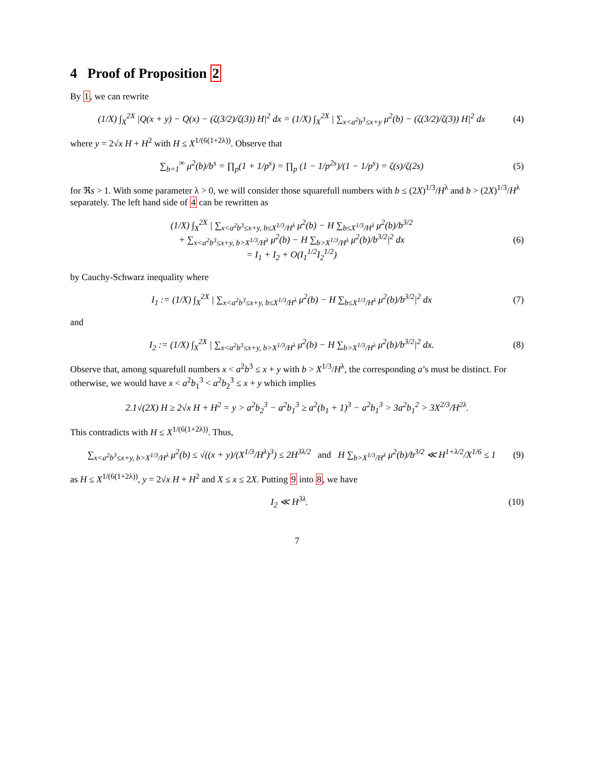4 Proof of Proposition 2
By 1, we can rewrite
(1/X) ∫<sub>X</sub><sup>2X</sup> |Q(x + y) − Q(x) − (ζ(3/2)/ζ(3)) H|<sup>2</sup> dx = (1/X) ∫<sub>X</sub><sup>2X</sup> | ∑<sub>x<a<sup>2</sup>b<sup>3</sup>≤x+y</sub> μ<sup>2</sup>(b) − (ζ(3/2)/ζ(3)) H|<sup>2</sup> dx (4)
where y = 2√x H + H<sup>2</sup> with H ≤ X<sup>1/(6(1+2λ))</sup>. Observe that
∑<sub>b=1</sub><sup>∞</sup> μ<sup>2</sup>(b)/b<sup>s</sup> = ∏<sub>p</sub>(1 + 1/p<sup>s</sup>) = ∏<sub>p</sub> (1 − 1/p<sup>2s</sup>)/(1 − 1/p<sup>s</sup>) = ζ(s)/ζ(2s) (5)
for ℜs > 1. With some parameter λ > 0, we will consider those squarefull numbers with b ≤ (2X)<sup>1/3</sup>/H<sup>λ</sup> and b > (2X)<sup>1/3</sup>/H<sup>λ</sup> separately. The left hand side of 4 can be rewritten as
(1/X) ∫<sub>X</sub><sup>2X</sup> | ∑<sub>x<a<sup>2</sup>b<sup>3</sup>≤x+y, b≤X<sup>1/3</sup>/H<sup>λ</sup></sub> μ<sup>2</sup>(b) − H ∑<sub>b≤X<sup>1/3</sup>/H<sup>λ</sup></sub> μ<sup>2</sup>(b)/b<sup>3/2</sup>
+ ∑<sub>x<a<sup>2</sup>b<sup>3</sup>≤x+y, b>X<sup>1/3</sup>/H<sup>λ</sup></sub> μ<sup>2</sup>(b) − H ∑<sub>b>X<sup>1/3</sup>/H<sup>λ</sup></sub> μ<sup>2</sup>(b)/b<sup>3/2</sup>|<sup>2</sup> dx
= I<sub>1</sub> + I<sub>2</sub> + O(I<sub>1</sub><sup>1/2</sup>I<sub>2</sub><sup>1/2</sup>) (6)
by Cauchy-Schwarz inequality where
I<sub>1</sub> := (1/X) ∫<sub>X</sub><sup>2X</sup> | ∑<sub>x<a<sup>2</sup>b<sup>3</sup>≤x+y, b≤X<sup>1/3</sup>/H<sup>λ</sup></sub> μ<sup>2</sup>(b) − H ∑<sub>b≤X<sup>1/3</sup>/H<sup>λ</sup></sub> μ<sup>2</sup>(b)/b<sup>3/2</sup>|<sup>2</sup> dx (7)
and
I<sub>2</sub> := (1/X) ∫<sub>X</sub><sup>2X</sup> | ∑<sub>x<a<sup>2</sup>b<sup>3</sup>≤x+y, b>X<sup>1/3</sup>/H<sup>λ</sup></sub> μ<sup>2</sup>(b) − H ∑<sub>b>X<sup>1/3</sup>/H<sup>λ</sup></sub> μ<sup>2</sup>(b)/b<sup>3/2</sup>|<sup>2</sup> dx. (8)
Observe that, among squarefull numbers x < a<sup>2</sup>b<sup>3</sup> ≤ x + y with b > X<sup>1/3</sup>/H<sup>λ</sup>, the corresponding a’s must be distinct. For otherwise, we would have x < a<sup>2</sup>b<sub>1</sub><sup>3</sup> < a<sup>2</sup>b<sub>2</sub><sup>3</sup> ≤ x + y which implies
2.1√(2X) H ≥ 2√x H + H<sup>2</sup> = y > a<sup>2</sup>b<sub>2</sub><sup>3</sup> − a<sup>2</sup>b<sub>1</sub><sup>3</sup> ≥ a<sup>2</sup>(b<sub>1</sub> + 1)<sup>3</sup> − a<sup>2</sup>b<sub>1</sub><sup>3</sup> > 3a<sup>2</sup>b<sub>1</sub><sup>2</sup> > 3X<sup>2/3</sup>/H<sup>2λ</sup>.
This contradicts with H ≤ X<sup>1/(6(1+2λ))</sup>. Thus,
∑<sub>x<a<sup>2</sup>b<sup>3</sup>≤x+y, b>X<sup>1/3</sup>/H<sup>λ</sup></sub> μ<sup>2</sup>(b) ≤ √((x + y)/(X<sup>1/3</sup>/H<sup>λ</sup>)<sup>3</sup>) ≤ 2H<sup>3λ/2</sup> and H ∑<sub>b>X<sup>1/3</sup>/H<sup>λ</sup></sub> μ<sup>2</sup>(b)/b<sup>3/2</sup> ≪ H<sup>1+λ/2</sup>/X<sup>1/6</sup> ≤ 1 (9)
as H ≤ X<sup>1/(6(1+2λ))</sup>, y = 2√x H + H<sup>2</sup> and X ≤ x ≤ 2X. Putting 9 into 8, we have
I<sub>2</sub> ≪ H<sup>3λ</sup>. (10)
7